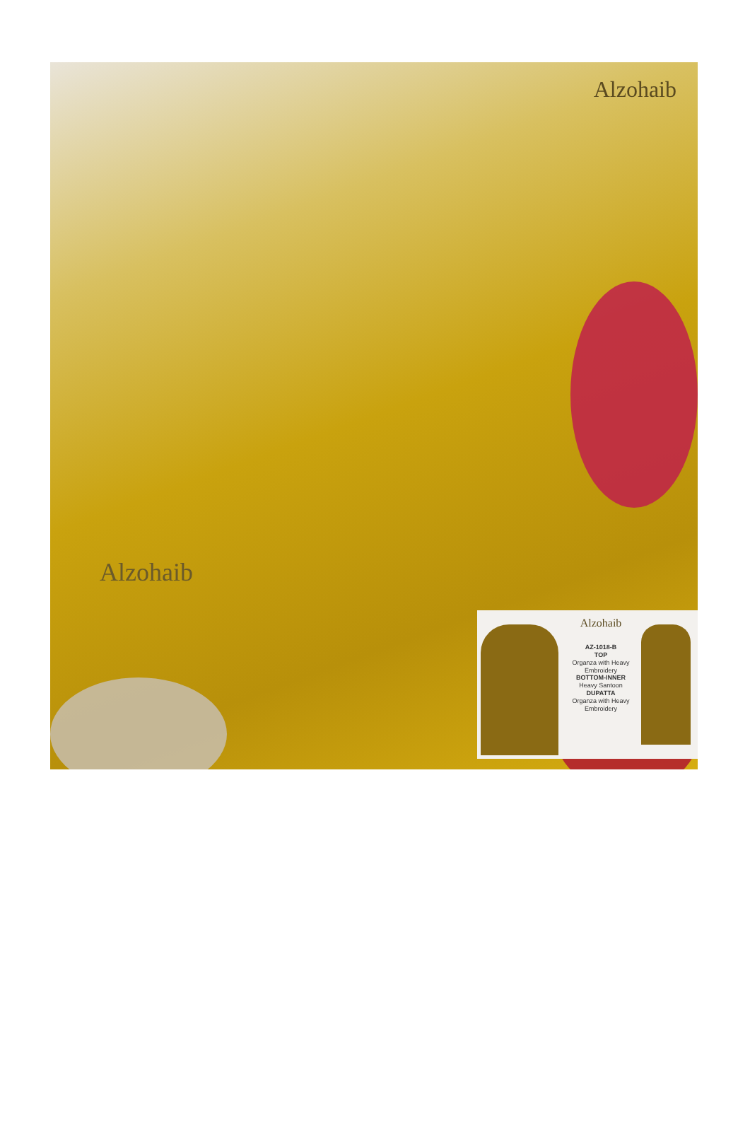Alzohaib
Alzohaib
Alzohaib
AZ-1018-B
TOP
Organza with Heavy Embroidery
BOTTOM-INNER
Heavy Santoon
DUPATTA
Organza with Heavy Embroidery